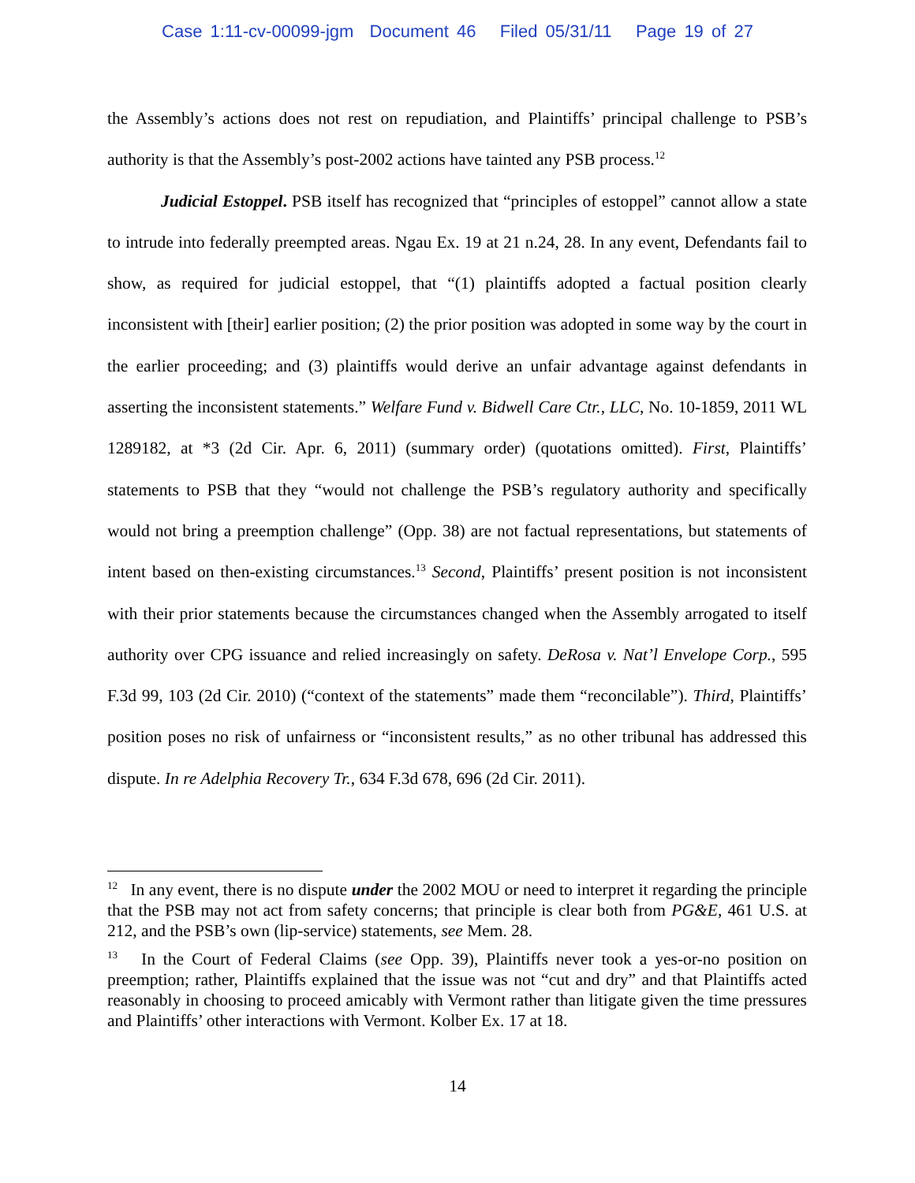Case 1:11-cv-00099-jgm Document 46 Filed 05/31/11 Page 19 of 27
the Assembly’s actions does not rest on repudiation, and Plaintiffs’ principal challenge to PSB’s authority is that the Assembly’s post-2002 actions have tainted any PSB process.<sup>12</sup>
Judicial Estoppel. PSB itself has recognized that “principles of estoppel” cannot allow a state to intrude into federally preempted areas. Ngau Ex. 19 at 21 n.24, 28. In any event, Defendants fail to show, as required for judicial estoppel, that “(1) plaintiffs adopted a factual position clearly inconsistent with [their] earlier position; (2) the prior position was adopted in some way by the court in the earlier proceeding; and (3) plaintiffs would derive an unfair advantage against defendants in asserting the inconsistent statements.” Welfare Fund v. Bidwell Care Ctr., LLC, No. 10-1859, 2011 WL 1289182, at *3 (2d Cir. Apr. 6, 2011) (summary order) (quotations omitted). First, Plaintiffs’ statements to PSB that they “would not challenge the PSB’s regulatory authority and specifically would not bring a preemption challenge” (Opp. 38) are not factual representations, but statements of intent based on then-existing circumstances.<sup>13</sup> Second, Plaintiffs’ present position is not inconsistent with their prior statements because the circumstances changed when the Assembly arrogated to itself authority over CPG issuance and relied increasingly on safety. DeRosa v. Nat’l Envelope Corp., 595 F.3d 99, 103 (2d Cir. 2010) (“context of the statements” made them “reconcilable”). Third, Plaintiffs’ position poses no risk of unfairness or “inconsistent results,” as no other tribunal has addressed this dispute. In re Adelphia Recovery Tr., 634 F.3d 678, 696 (2d Cir. 2011).
<sup>12</sup> In any event, there is no dispute under the 2002 MOU or need to interpret it regarding the principle that the PSB may not act from safety concerns; that principle is clear both from PG&E, 461 U.S. at 212, and the PSB’s own (lip-service) statements, see Mem. 28.
<sup>13</sup> In the Court of Federal Claims (see Opp. 39), Plaintiffs never took a yes-or-no position on preemption; rather, Plaintiffs explained that the issue was not “cut and dry” and that Plaintiffs acted reasonably in choosing to proceed amicably with Vermont rather than litigate given the time pressures and Plaintiffs’ other interactions with Vermont. Kolber Ex. 17 at 18.
14